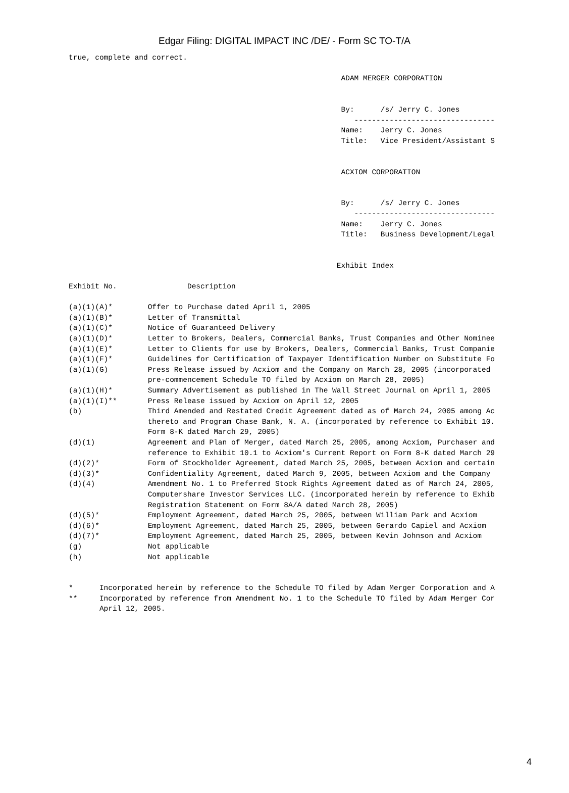Edgar Filing: DIGITAL IMPACT INC /DE/ - Form SC TO-T/A
true, complete and correct.

                                                              ADAM MERGER CORPORATION


                                                              By:      /s/ Jerry C. Jones
                                                                 --------------------------------
                                                              Name:    Jerry C. Jones
                                                              Title:   Vice President/Assistant S


                                                              ACXIOM CORPORATION


                                                              By:      /s/ Jerry C. Jones
                                                                 --------------------------------
                                                              Name:    Jerry C. Jones
                                                              Title:   Business Development/Legal


                                                             Exhibit Index

Exhibit No.                Description

(a)(1)(A)*        Offer to Purchase dated April 1, 2005
(a)(1)(B)*        Letter of Transmittal
(a)(1)(C)*        Notice of Guaranteed Delivery
(a)(1)(D)*        Letter to Brokers, Dealers, Commercial Banks, Trust Companies and Other Nominee
(a)(1)(E)*        Letter to Clients for use by Brokers, Dealers, Commercial Banks, Trust Companie
(a)(1)(F)*        Guidelines for Certification of Taxpayer Identification Number on Substitute Fo
(a)(1)(G)         Press Release issued by Acxiom and the Company on March 28, 2005 (incorporated
                  pre-commencement Schedule TO filed by Acxiom on March 28, 2005)
(a)(1)(H)*        Summary Advertisement as published in The Wall Street Journal on April 1, 2005
(a)(1)(I)**       Press Release issued by Acxiom on April 12, 2005
(b)               Third Amended and Restated Credit Agreement dated as of March 24, 2005 among Ac
                  thereto and Program Chase Bank, N. A. (incorporated by reference to Exhibit 10.
                  Form 8-K dated March 29, 2005)
(d)(1)            Agreement and Plan of Merger, dated March 25, 2005, among Acxiom, Purchaser and
                  reference to Exhibit 10.1 to Acxiom's Current Report on Form 8-K dated March 29
(d)(2)*           Form of Stockholder Agreement, dated March 25, 2005, between Acxiom and certain
(d)(3)*           Confidentiality Agreement, dated March 9, 2005, between Acxiom and the Company
(d)(4)            Amendment No. 1 to Preferred Stock Rights Agreement dated as of March 24, 2005,
                  Computershare Investor Services LLC. (incorporated herein by reference to Exhib
                  Registration Statement on Form 8A/A dated March 28, 2005)
(d)(5)*           Employment Agreement, dated March 25, 2005, between William Park and Acxiom
(d)(6)*           Employment Agreement, dated March 25, 2005, between Gerardo Capiel and Acxiom
(d)(7)*           Employment Agreement, dated March 25, 2005, between Kevin Johnson and Acxiom
(g)               Not applicable
(h)               Not applicable


*      Incorporated herein by reference to the Schedule TO filed by Adam Merger Corporation and A
**     Incorporated by reference from Amendment No. 1 to the Schedule TO filed by Adam Merger Cor
       April 12, 2005.
4